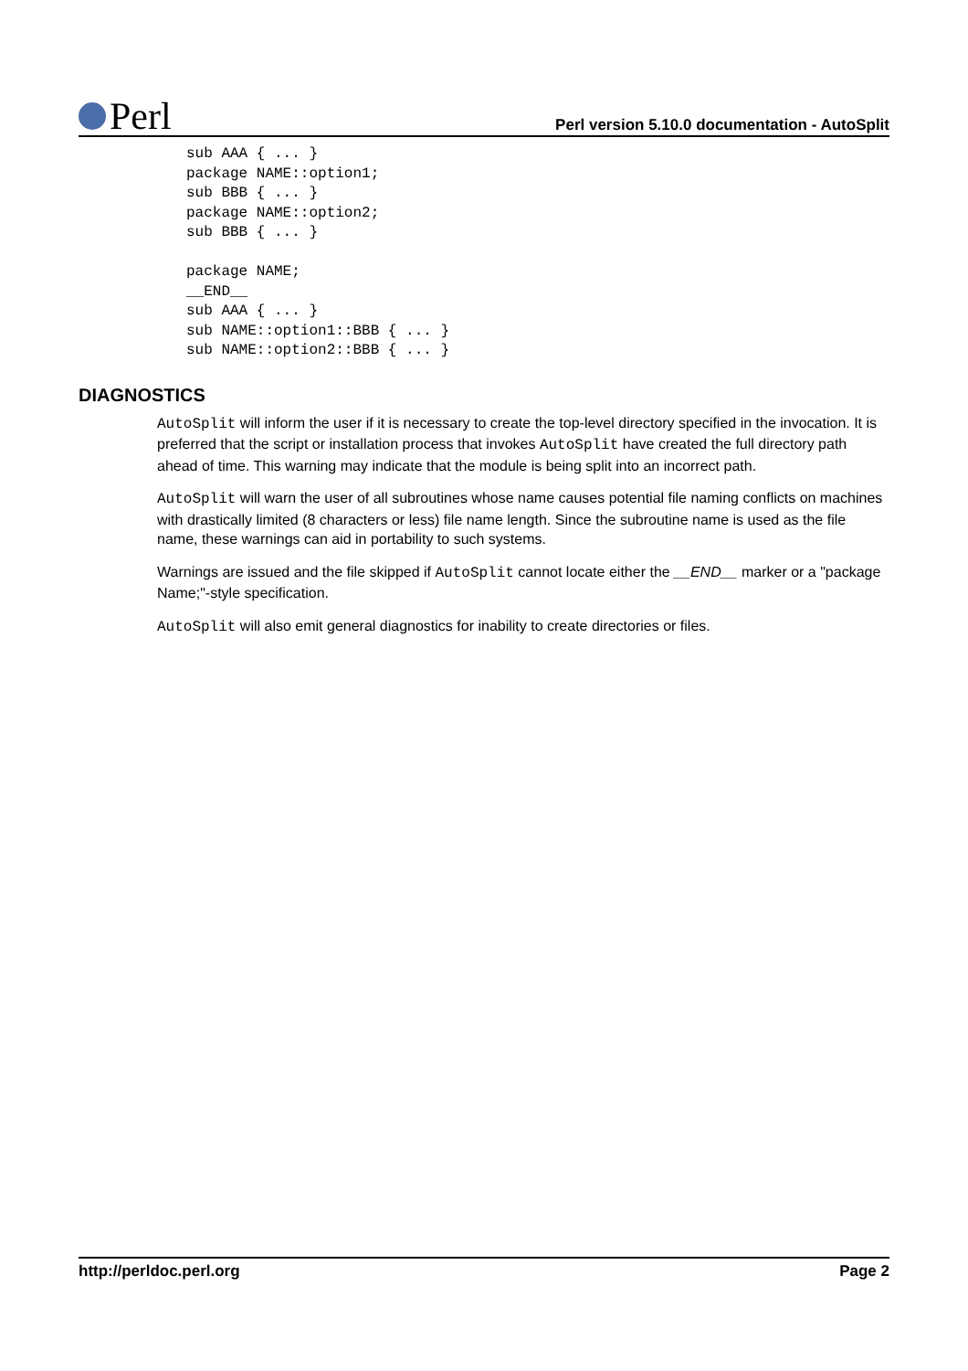Perl
Perl version 5.10.0 documentation - AutoSplit
sub AAA { ... }
package NAME::option1;
sub BBB { ... }
package NAME::option2;
sub BBB { ... }

package NAME;
__END__
sub AAA { ... }
sub NAME::option1::BBB { ... }
sub NAME::option2::BBB { ... }
DIAGNOSTICS
AutoSplit will inform the user if it is necessary to create the top-level directory specified in the invocation. It is preferred that the script or installation process that invokes AutoSplit have created the full directory path ahead of time. This warning may indicate that the module is being split into an incorrect path.
AutoSplit will warn the user of all subroutines whose name causes potential file naming conflicts on machines with drastically limited (8 characters or less) file name length. Since the subroutine name is used as the file name, these warnings can aid in portability to such systems.
Warnings are issued and the file skipped if AutoSplit cannot locate either the __END__ marker or a "package Name;"-style specification.
AutoSplit will also emit general diagnostics for inability to create directories or files.
http://perldoc.perl.org Page 2